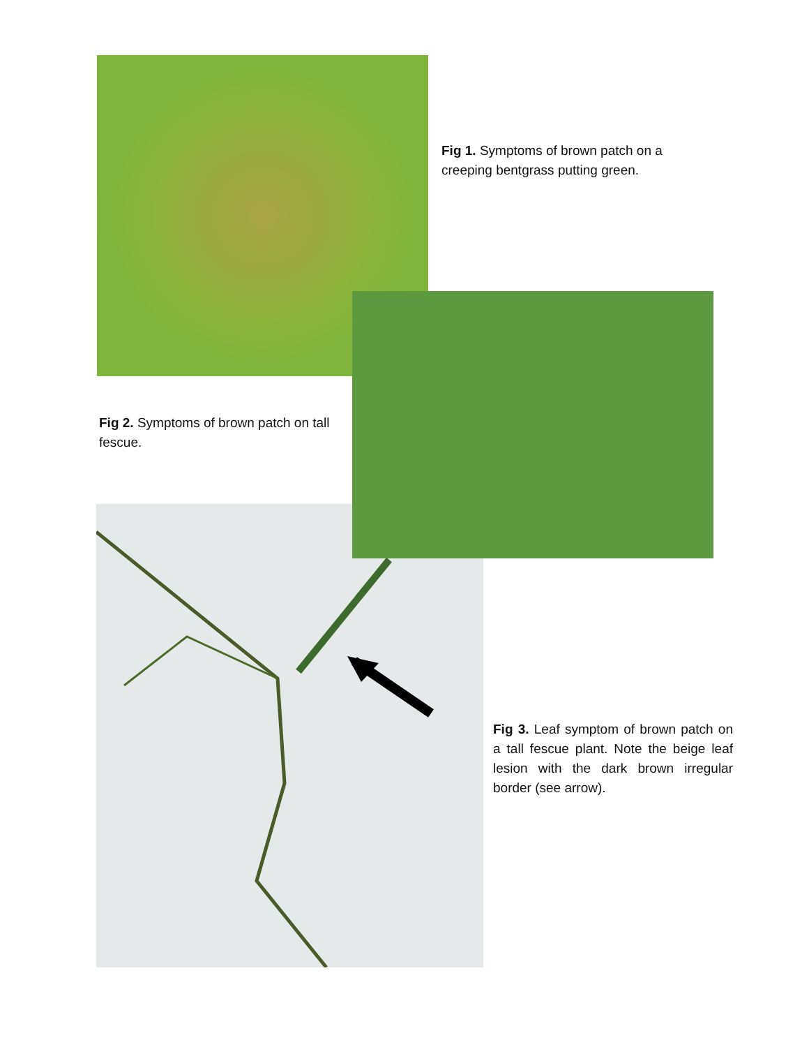Fig 1. Symptoms of brown patch on a creeping bentgrass putting green.
Fig 2. Symptoms of brown patch on tall fescue.
Fig 3. Leaf symptom of brown patch on a tall fescue plant. Note the beige leaf lesion with the dark brown irregular border (see arrow).